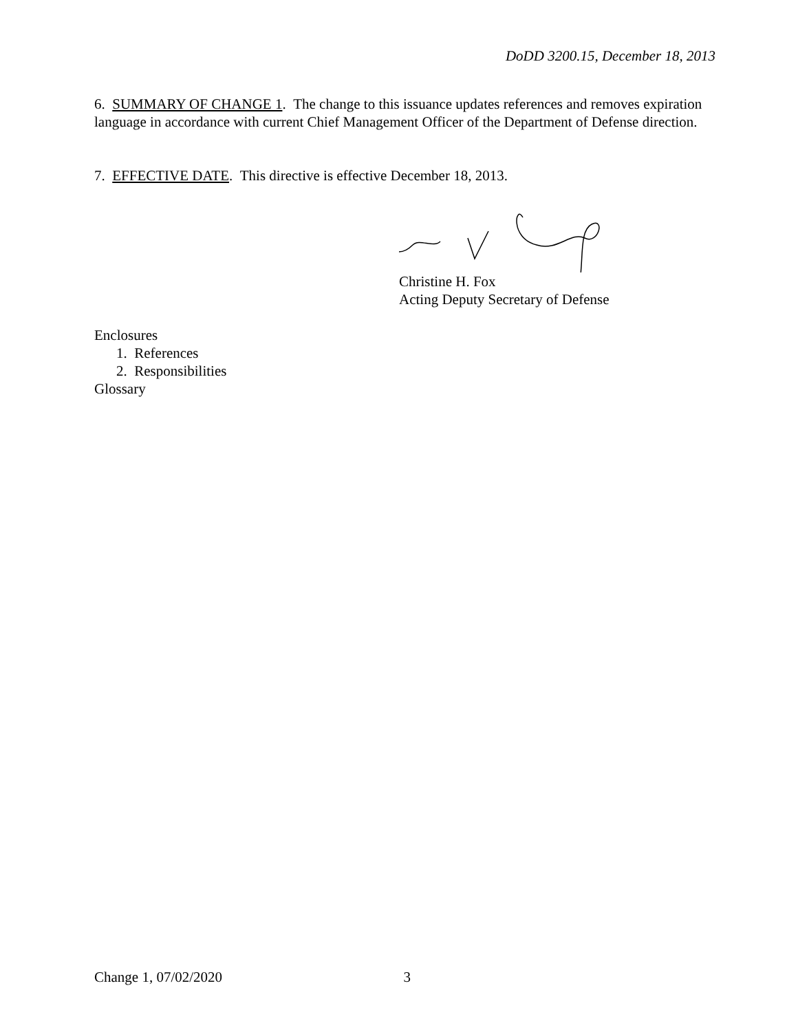DoDD 3200.15, December 18, 2013
6. SUMMARY OF CHANGE 1. The change to this issuance updates references and removes expiration language in accordance with current Chief Management Officer of the Department of Defense direction.
7. EFFECTIVE DATE. This directive is effective December 18, 2013.
Christine H. Fox
Acting Deputy Secretary of Defense
Enclosures
1. References
2. Responsibilities
Glossary
Change 1, 07/02/2020 3